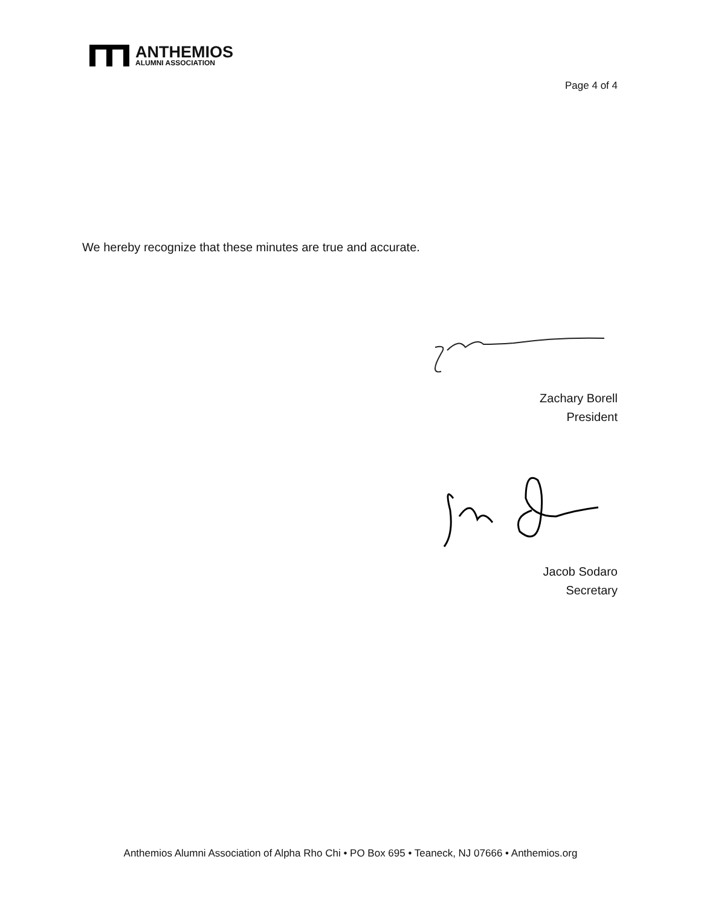ANTHEMIOS
ALUMNI ASSOCIATION
Page 4 of 4
We hereby recognize that these minutes are true and accurate.
Zachary Borell
President
Jacob Sodaro
Secretary
Anthemios Alumni Association of Alpha Rho Chi • PO Box 695 • Teaneck, NJ 07666 • Anthemios.org